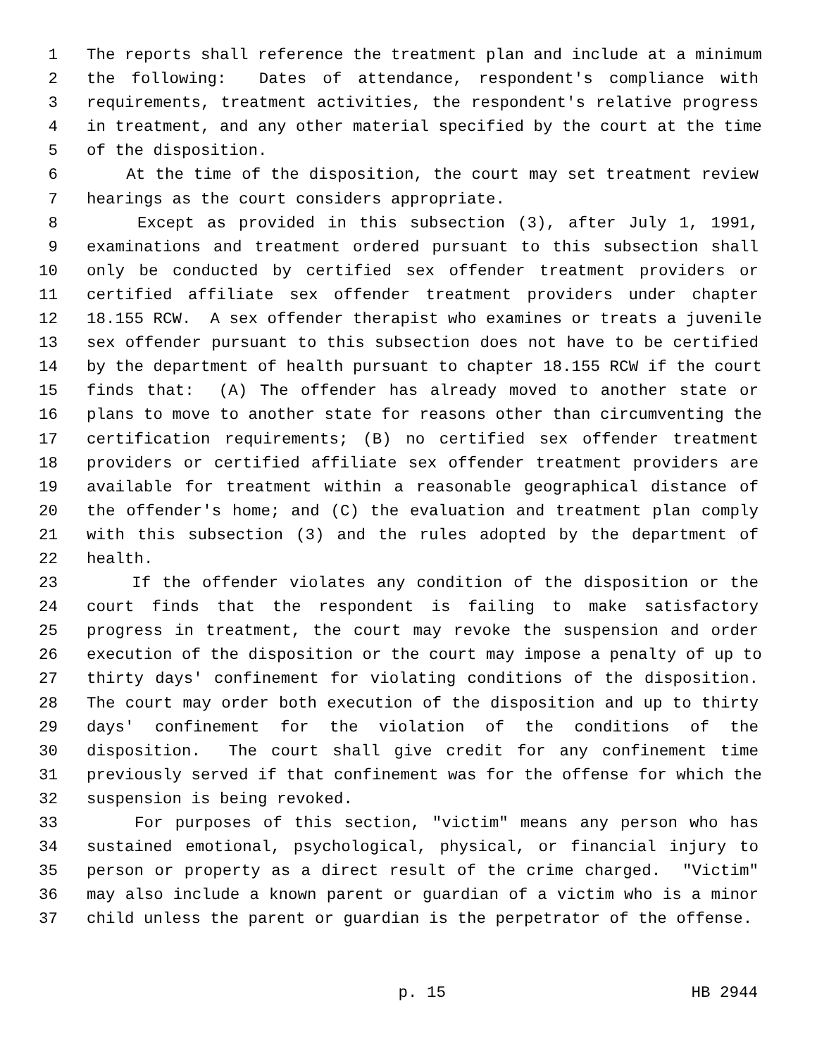1 The reports shall reference the treatment plan and include at a minimum
2 the following: Dates of attendance, respondent's compliance with
3 requirements, treatment activities, the respondent's relative progress
4 in treatment, and any other material specified by the court at the time
5 of the disposition.
6 At the time of the disposition, the court may set treatment review
7 hearings as the court considers appropriate.
8 Except as provided in this subsection (3), after July 1, 1991,
9 examinations and treatment ordered pursuant to this subsection shall
10 only be conducted by certified sex offender treatment providers or
11 certified affiliate sex offender treatment providers under chapter
12 18.155 RCW. A sex offender therapist who examines or treats a juvenile
13 sex offender pursuant to this subsection does not have to be certified
14 by the department of health pursuant to chapter 18.155 RCW if the court
15 finds that: (A) The offender has already moved to another state or
16 plans to move to another state for reasons other than circumventing the
17 certification requirements; (B) no certified sex offender treatment
18 providers or certified affiliate sex offender treatment providers are
19 available for treatment within a reasonable geographical distance of
20 the offender's home; and (C) the evaluation and treatment plan comply
21 with this subsection (3) and the rules adopted by the department of
22 health.
23 If the offender violates any condition of the disposition or the
24 court finds that the respondent is failing to make satisfactory
25 progress in treatment, the court may revoke the suspension and order
26 execution of the disposition or the court may impose a penalty of up to
27 thirty days' confinement for violating conditions of the disposition.
28 The court may order both execution of the disposition and up to thirty
29 days' confinement for the violation of the conditions of the
30 disposition. The court shall give credit for any confinement time
31 previously served if that confinement was for the offense for which the
32 suspension is being revoked.
33 For purposes of this section, "victim" means any person who has
34 sustained emotional, psychological, physical, or financial injury to
35 person or property as a direct result of the crime charged. "Victim"
36 may also include a known parent or guardian of a victim who is a minor
37 child unless the parent or guardian is the perpetrator of the offense.
p. 15 HB 2944